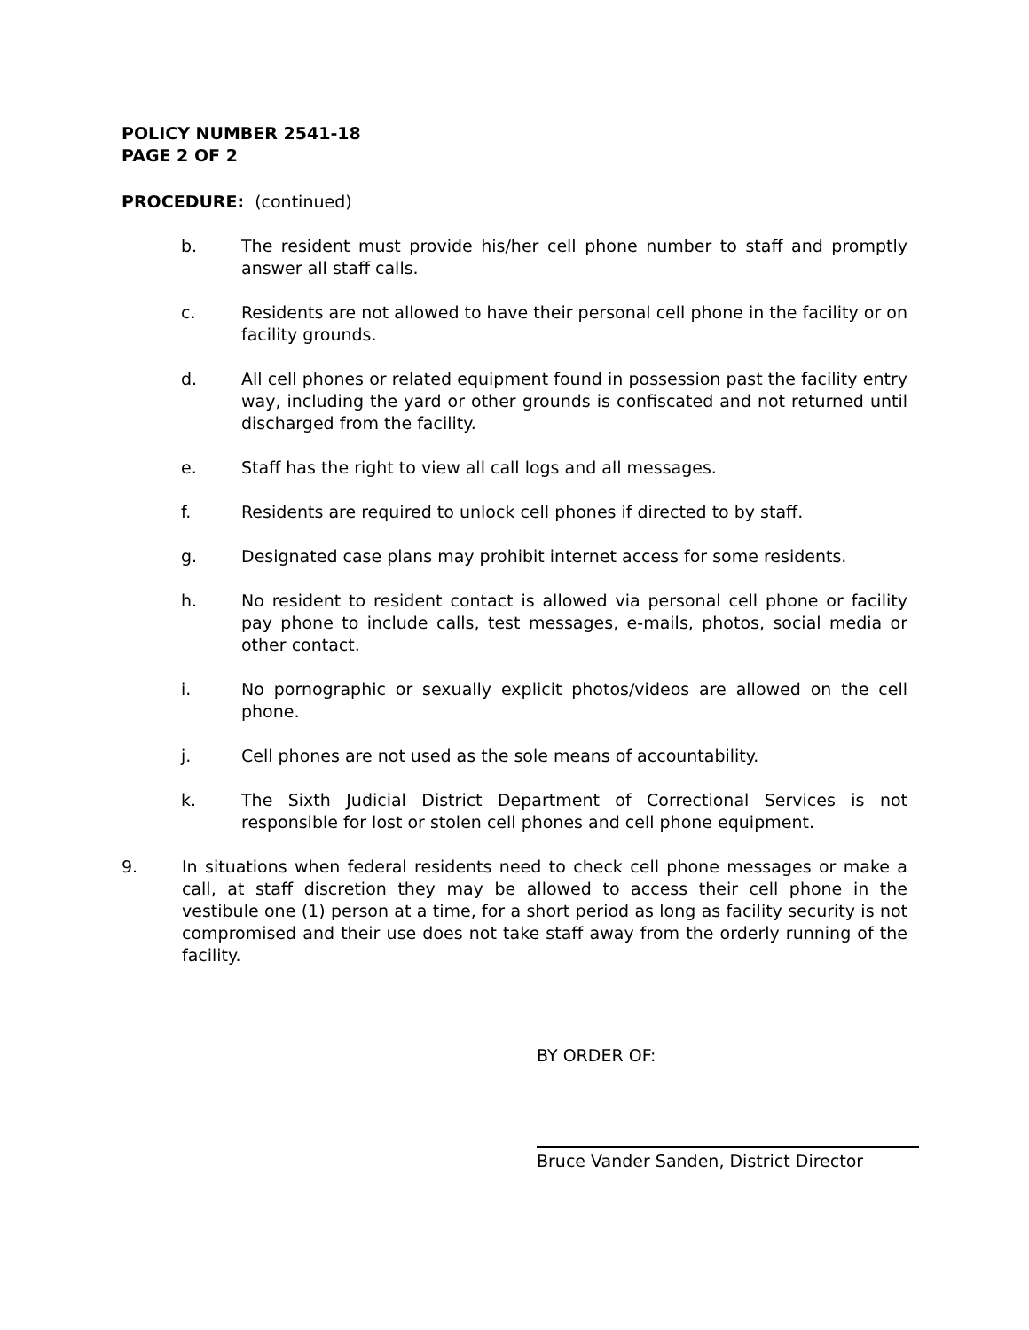POLICY NUMBER 2541-18
PAGE 2 OF 2
PROCEDURE: (continued)
b. The resident must provide his/her cell phone number to staff and promptly answer all staff calls.
c. Residents are not allowed to have their personal cell phone in the facility or on facility grounds.
d. All cell phones or related equipment found in possession past the facility entry way, including the yard or other grounds is confiscated and not returned until discharged from the facility.
e. Staff has the right to view all call logs and all messages.
f. Residents are required to unlock cell phones if directed to by staff.
g. Designated case plans may prohibit internet access for some residents.
h. No resident to resident contact is allowed via personal cell phone or facility pay phone to include calls, test messages, e-mails, photos, social media or other contact.
i. No pornographic or sexually explicit photos/videos are allowed on the cell phone.
j. Cell phones are not used as the sole means of accountability.
k. The Sixth Judicial District Department of Correctional Services is not responsible for lost or stolen cell phones and cell phone equipment.
9. In situations when federal residents need to check cell phone messages or make a call, at staff discretion they may be allowed to access their cell phone in the vestibule one (1) person at a time, for a short period as long as facility security is not compromised and their use does not take staff away from the orderly running of the facility.
BY ORDER OF:
Bruce Vander Sanden, District Director